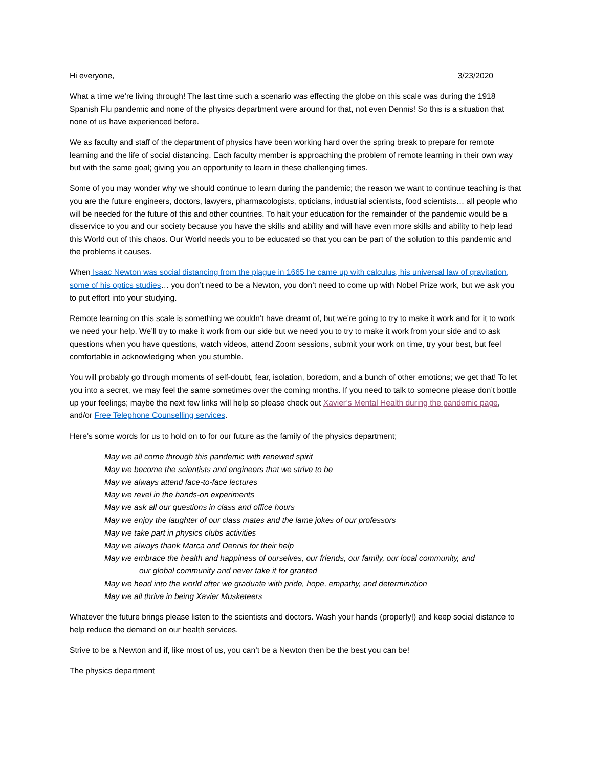Hi everyone, 3/23/2020
What a time we’re living through! The last time such a scenario was effecting the globe on this scale was during the 1918 Spanish Flu pandemic and none of the physics department were around for that, not even Dennis! So this is a situation that none of us have experienced before.
We as faculty and staff of the department of physics have been working hard over the spring break to prepare for remote learning and the life of social distancing. Each faculty member is approaching the problem of remote learning in their own way but with the same goal; giving you an opportunity to learn in these challenging times.
Some of you may wonder why we should continue to learn during the pandemic; the reason we want to continue teaching is that you are the future engineers, doctors, lawyers, pharmacologists, opticians, industrial scientists, food scientists… all people who will be needed for the future of this and other countries. To halt your education for the remainder of the pandemic would be a disservice to you and our society because you have the skills and ability and will have even more skills and ability to help lead this World out of this chaos. Our World needs you to be educated so that you can be part of the solution to this pandemic and the problems it causes.
When Isaac Newton was social distancing from the plague in 1665 he came up with calculus, his universal law of gravitation, some of his optics studies… you don’t need to be a Newton, you don’t need to come up with Nobel Prize work, but we ask you to put effort into your studying.
Remote learning on this scale is something we couldn’t have dreamt of, but we’re going to try to make it work and for it to work we need your help. We’ll try to make it work from our side but we need you to try to make it work from your side and to ask questions when you have questions, watch videos, attend Zoom sessions, submit your work on time, try your best, but feel comfortable in acknowledging when you stumble.
You will probably go through moments of self-doubt, fear, isolation, boredom, and a bunch of other emotions; we get that! To let you into a secret, we may feel the same sometimes over the coming months. If you need to talk to someone please don’t bottle up your feelings; maybe the next few links will help so please check out Xavier’s Mental Health during the pandemic page, and/or Free Telephone Counselling services.
Here’s some words for us to hold on to for our future as the family of the physics department;
May we all come through this pandemic with renewed spirit
May we become the scientists and engineers that we strive to be
May we always attend face-to-face lectures
May we revel in the hands-on experiments
May we ask all our questions in class and office hours
May we enjoy the laughter of our class mates and the lame jokes of our professors
May we take part in physics clubs activities
May we always thank Marca and Dennis for their help
May we embrace the health and happiness of ourselves, our friends, our family, our local community, and
our global community and never take it for granted
May we head into the world after we graduate with pride, hope, empathy, and determination
May we all thrive in being Xavier Musketeers
Whatever the future brings please listen to the scientists and doctors. Wash your hands (properly!) and keep social distance to help reduce the demand on our health services.
Strive to be a Newton and if, like most of us, you can’t be a Newton then be the best you can be!
The physics department